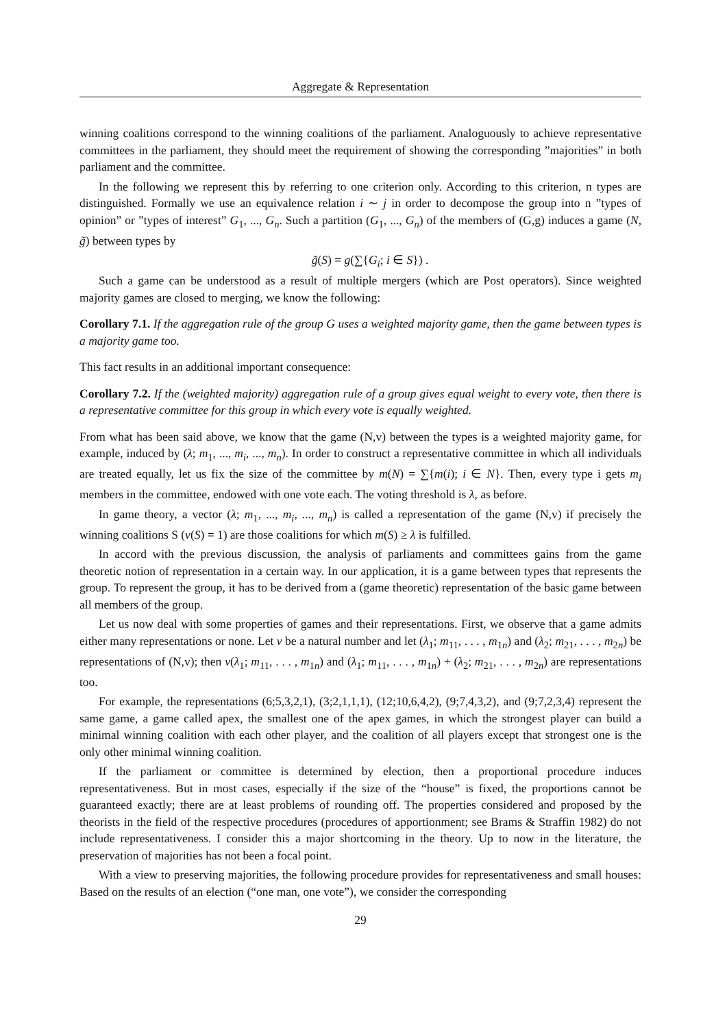Aggregate & Representation
winning coalitions correspond to the winning coalitions of the parliament. Analoguously to achieve representative committees in the parliament, they should meet the requirement of showing the corresponding ”majorities” in both parliament and the committee.
In the following we represent this by referring to one criterion only. According to this criterion, n types are distinguished. Formally we use an equivalence relation i ∼ j in order to decompose the group into n ”types of opinion” or ”types of interest” G<sub>1</sub>, ..., G<sub>n</sub>. Such a partition (G<sub>1</sub>, ..., G<sub>n</sub>) of the members of (G,g) induces a game (N, g̃) between types by
g̃(S) = g(∑{G<sub>i</sub>; i ∈ S}) .
Such a game can be understood as a result of multiple mergers (which are Post operators). Since weighted majority games are closed to merging, we know the following:
Corollary 7.1. If the aggregation rule of the group G uses a weighted majority game, then the game between types is a majority game too.
This fact results in an additional important consequence:
Corollary 7.2. If the (weighted majority) aggregation rule of a group gives equal weight to every vote, then there is a representative committee for this group in which every vote is equally weighted.
From what has been said above, we know that the game (N,v) between the types is a weighted majority game, for example, induced by (λ; m<sub>1</sub>, ..., m<sub>i</sub>, ..., m<sub>n</sub>). In order to construct a representative committee in which all individuals are treated equally, let us fix the size of the committee by m(N) = ∑{m(i); i ∈ N}. Then, every type i gets m<sub>i</sub> members in the committee, endowed with one vote each. The voting threshold is λ, as before.
In game theory, a vector (λ; m<sub>1</sub>, ..., m<sub>i</sub>, ..., m<sub>n</sub>) is called a representation of the game (N,v) if precisely the winning coalitions S (v(S) = 1) are those coalitions for which m(S) ≥ λ is fulfilled.
In accord with the previous discussion, the analysis of parliaments and committees gains from the game theoretic notion of representation in a certain way. In our application, it is a game between types that represents the group. To represent the group, it has to be derived from a (game theoretic) representation of the basic game between all members of the group.
Let us now deal with some properties of games and their representations. First, we observe that a game admits either many representations or none. Let ν be a natural number and let (λ<sub>1</sub>; m<sub>11</sub>, . . . , m<sub>1n</sub>) and (λ<sub>2</sub>; m<sub>21</sub>, . . . , m<sub>2n</sub>) be representations of (N,v); then ν(λ<sub>1</sub>; m<sub>11</sub>, . . . , m<sub>1n</sub>) and (λ<sub>1</sub>; m<sub>11</sub>, . . . , m<sub>1n</sub>) + (λ<sub>2</sub>; m<sub>21</sub>, . . . , m<sub>2n</sub>) are representations too.
For example, the representations (6;5,3,2,1), (3;2,1,1,1), (12;10,6,4,2), (9;7,4,3,2), and (9;7,2,3,4) represent the same game, a game called apex, the smallest one of the apex games, in which the strongest player can build a minimal winning coalition with each other player, and the coalition of all players except that strongest one is the only other minimal winning coalition.
If the parliament or committee is determined by election, then a proportional procedure induces representativeness. But in most cases, especially if the size of the “house” is fixed, the proportions cannot be guaranteed exactly; there are at least problems of rounding off. The properties considered and proposed by the theorists in the field of the respective procedures (procedures of apportionment; see Brams & Straffin 1982) do not include representativeness. I consider this a major shortcoming in the theory. Up to now in the literature, the preservation of majorities has not been a focal point.
With a view to preserving majorities, the following procedure provides for representativeness and small houses: Based on the results of an election (“one man, one vote”), we consider the corresponding
29